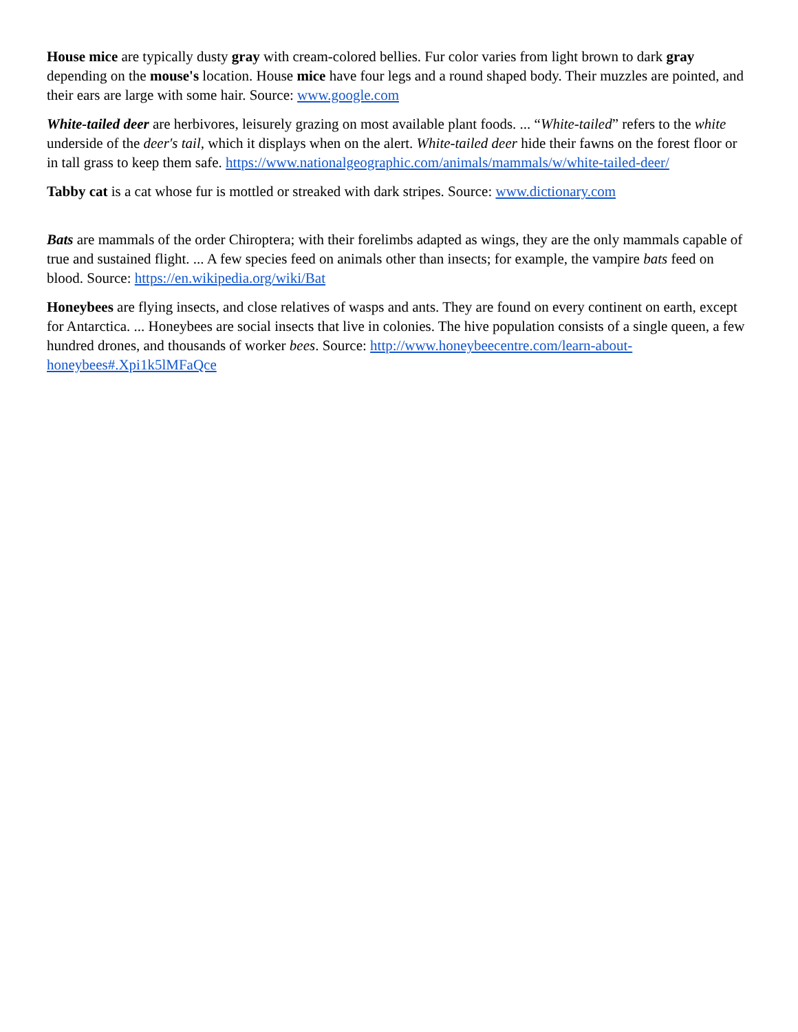House mice are typically dusty gray with cream-colored bellies. Fur color varies from light brown to dark gray depending on the mouse's location. House mice have four legs and a round shaped body. Their muzzles are pointed, and their ears are large with some hair. Source: www.google.com
White-tailed deer are herbivores, leisurely grazing on most available plant foods. ... “White-tailed” refers to the white underside of the deer's tail, which it displays when on the alert. White-tailed deer hide their fawns on the forest floor or in tall grass to keep them safe. https://www.nationalgeographic.com/animals/mammals/w/white-tailed-deer/
Tabby cat is a cat whose fur is mottled or streaked with dark stripes. Source: www.dictionary.com
Bats are mammals of the order Chiroptera; with their forelimbs adapted as wings, they are the only mammals capable of true and sustained flight. ... A few species feed on animals other than insects; for example, the vampire bats feed on blood. Source: https://en.wikipedia.org/wiki/Bat
Honeybees are flying insects, and close relatives of wasps and ants. They are found on every continent on earth, except for Antarctica. ... Honeybees are social insects that live in colonies. The hive population consists of a single queen, a few hundred drones, and thousands of worker bees. Source: http://www.honeybeecentre.com/learn-about-honeybees#.Xpi1k5lMFaQce